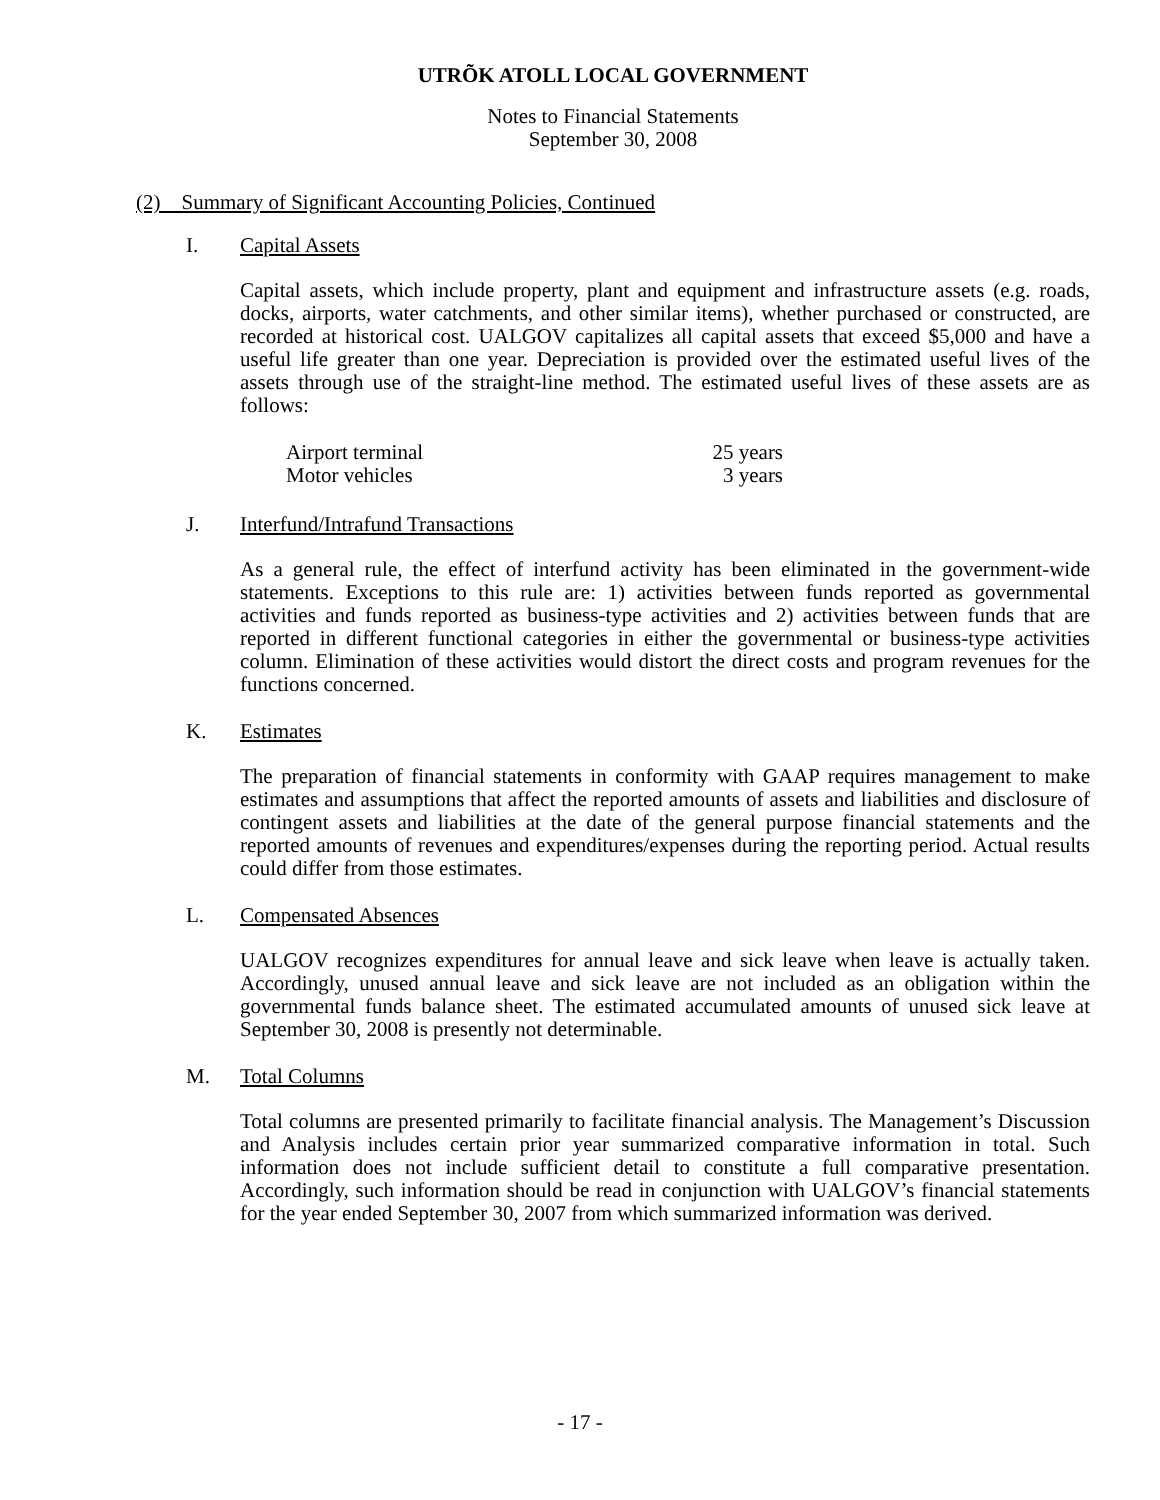UTRÕK ATOLL LOCAL GOVERNMENT
Notes to Financial Statements
September 30, 2008
(2) Summary of Significant Accounting Policies, Continued
I. Capital Assets
Capital assets, which include property, plant and equipment and infrastructure assets (e.g. roads, docks, airports, water catchments, and other similar items), whether purchased or constructed, are recorded at historical cost. UALGOV capitalizes all capital assets that exceed $5,000 and have a useful life greater than one year. Depreciation is provided over the estimated useful lives of the assets through use of the straight-line method. The estimated useful lives of these assets are as follows:
| Airport terminal | 25 years |
| Motor vehicles | 3 years |
J. Interfund/Intrafund Transactions
As a general rule, the effect of interfund activity has been eliminated in the government-wide statements. Exceptions to this rule are: 1) activities between funds reported as governmental activities and funds reported as business-type activities and 2) activities between funds that are reported in different functional categories in either the governmental or business-type activities column. Elimination of these activities would distort the direct costs and program revenues for the functions concerned.
K. Estimates
The preparation of financial statements in conformity with GAAP requires management to make estimates and assumptions that affect the reported amounts of assets and liabilities and disclosure of contingent assets and liabilities at the date of the general purpose financial statements and the reported amounts of revenues and expenditures/expenses during the reporting period. Actual results could differ from those estimates.
L. Compensated Absences
UALGOV recognizes expenditures for annual leave and sick leave when leave is actually taken. Accordingly, unused annual leave and sick leave are not included as an obligation within the governmental funds balance sheet. The estimated accumulated amounts of unused sick leave at September 30, 2008 is presently not determinable.
M. Total Columns
Total columns are presented primarily to facilitate financial analysis. The Management’s Discussion and Analysis includes certain prior year summarized comparative information in total. Such information does not include sufficient detail to constitute a full comparative presentation. Accordingly, such information should be read in conjunction with UALGOV’s financial statements for the year ended September 30, 2007 from which summarized information was derived.
- 17 -